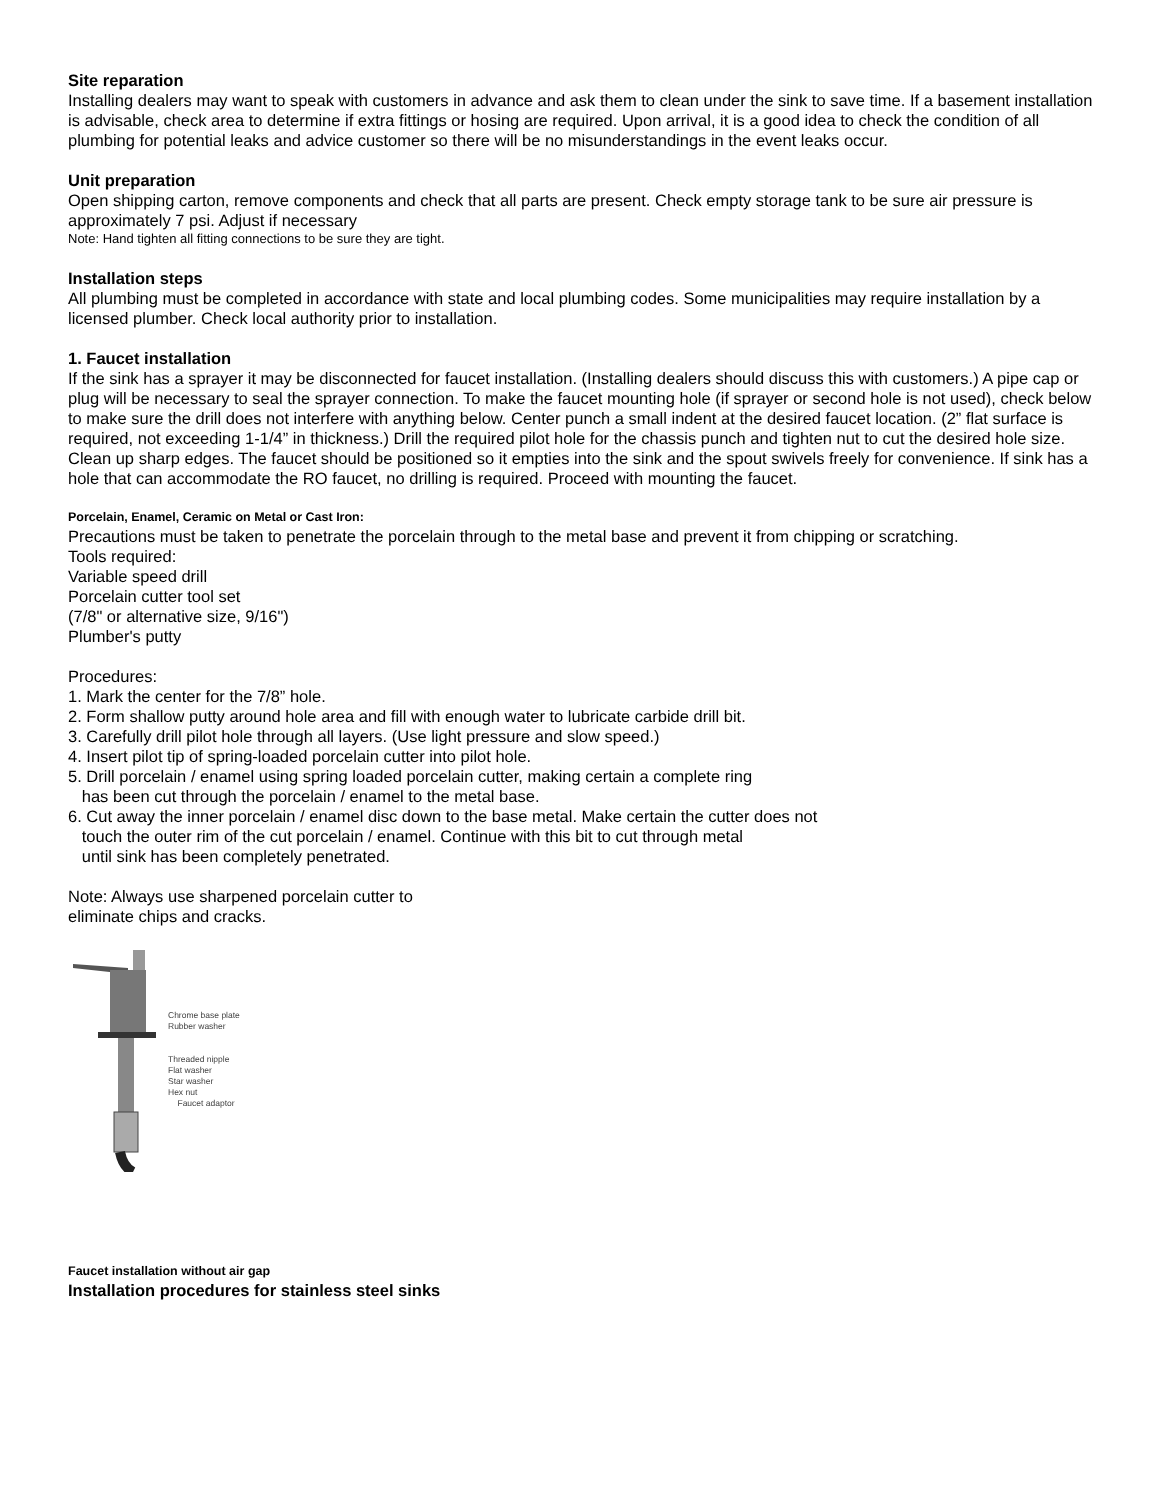Site reparation
Installing dealers may want to speak with customers in advance and ask them to clean under the sink to save time. If a basement installation is advisable, check area to determine if extra fittings or hosing are required. Upon arrival, it is a good idea to check the condition of all plumbing for potential leaks and advice customer so there will be no misunderstandings in the event leaks occur.
Unit preparation
Open shipping carton, remove components and check that all parts are present. Check empty storage tank to be sure air pressure is approximately 7 psi. Adjust if necessary
Note: Hand tighten all fitting connections to be sure they are tight.
Installation steps
All plumbing must be completed in accordance with state and local plumbing codes. Some municipalities may require installation by a licensed plumber. Check local authority prior to installation.
1. Faucet installation
If the sink has a sprayer it may be disconnected for faucet installation. (Installing dealers should discuss this with customers.) A pipe cap or plug will be necessary to seal the sprayer connection. To make the faucet mounting hole (if sprayer or second hole is not used), check below to make sure the drill does not interfere with anything below. Center punch a small indent at the desired faucet location. (2” flat surface is required, not exceeding 1-1/4” in thickness.) Drill the required pilot hole for the chassis punch and tighten nut to cut the desired hole size. Clean up sharp edges. The faucet should be positioned so it empties into the sink and the spout swivels freely for convenience. If sink has a hole that can accommodate the RO faucet, no drilling is required. Proceed with mounting the faucet.
Porcelain, Enamel, Ceramic on Metal or Cast Iron:
Precautions must be taken to penetrate the porcelain through to the metal base and prevent it from chipping or scratching.
Tools required:
Variable speed drill
Porcelain cutter tool set
(7/8" or alternative size, 9/16")
Plumber's putty
Procedures:
1. Mark the center for the 7/8” hole.
2. Form shallow putty around hole area and fill with enough water to lubricate carbide drill bit.
3. Carefully drill pilot hole through all layers. (Use light pressure and slow speed.)
4. Insert pilot tip of spring-loaded porcelain cutter into pilot hole.
5. Drill porcelain / enamel using spring loaded porcelain cutter, making certain a complete ring
has been cut through the porcelain / enamel to the metal base.
6. Cut away the inner porcelain / enamel disc down to the base metal. Make certain the cutter does not
touch the outer rim of the cut porcelain / enamel. Continue with this bit to cut through metal
until sink has been completely penetrated.
Note: Always use sharpened porcelain cutter to
eliminate chips and cracks.
Chrome base plate
Rubber washer
Threaded nipple
Flat washer
Star washer
Hex nut
Faucet adaptor
Faucet installation without air gap
Installation procedures for stainless steel sinks